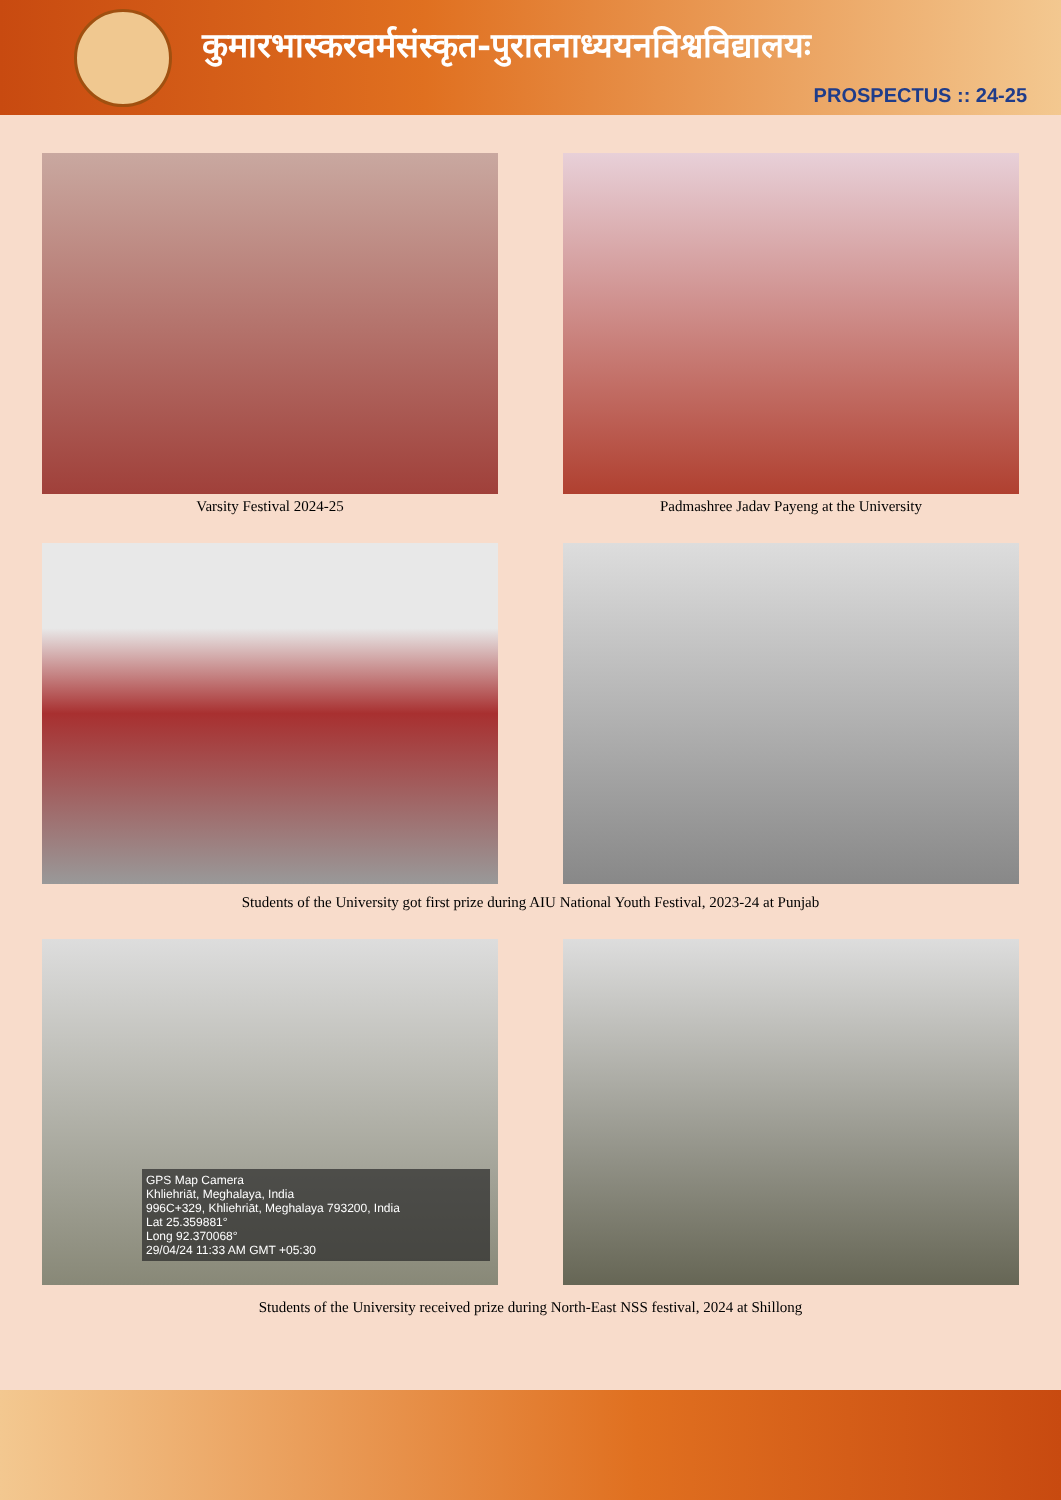कुमारभास्करवर्मसंस्कृत-पुरातनाध्ययनविश्वविद्यालयः
PROSPECTUS :: 24-25
Varsity Festival 2024-25 Padmashree Jadav Payeng at the University
Students of the University got first prize during AIU National Youth Festival, 2023-24 at Punjab
GPS Map Camera
Khliehriāt, Meghalaya, India
996C+329, Khliehriāt, Meghalaya 793200, India
Lat 25.359881°
Long 92.370068°
29/04/24 11:33 AM GMT +05:30
Students of the University received prize during North-East NSS festival, 2024 at Shillong